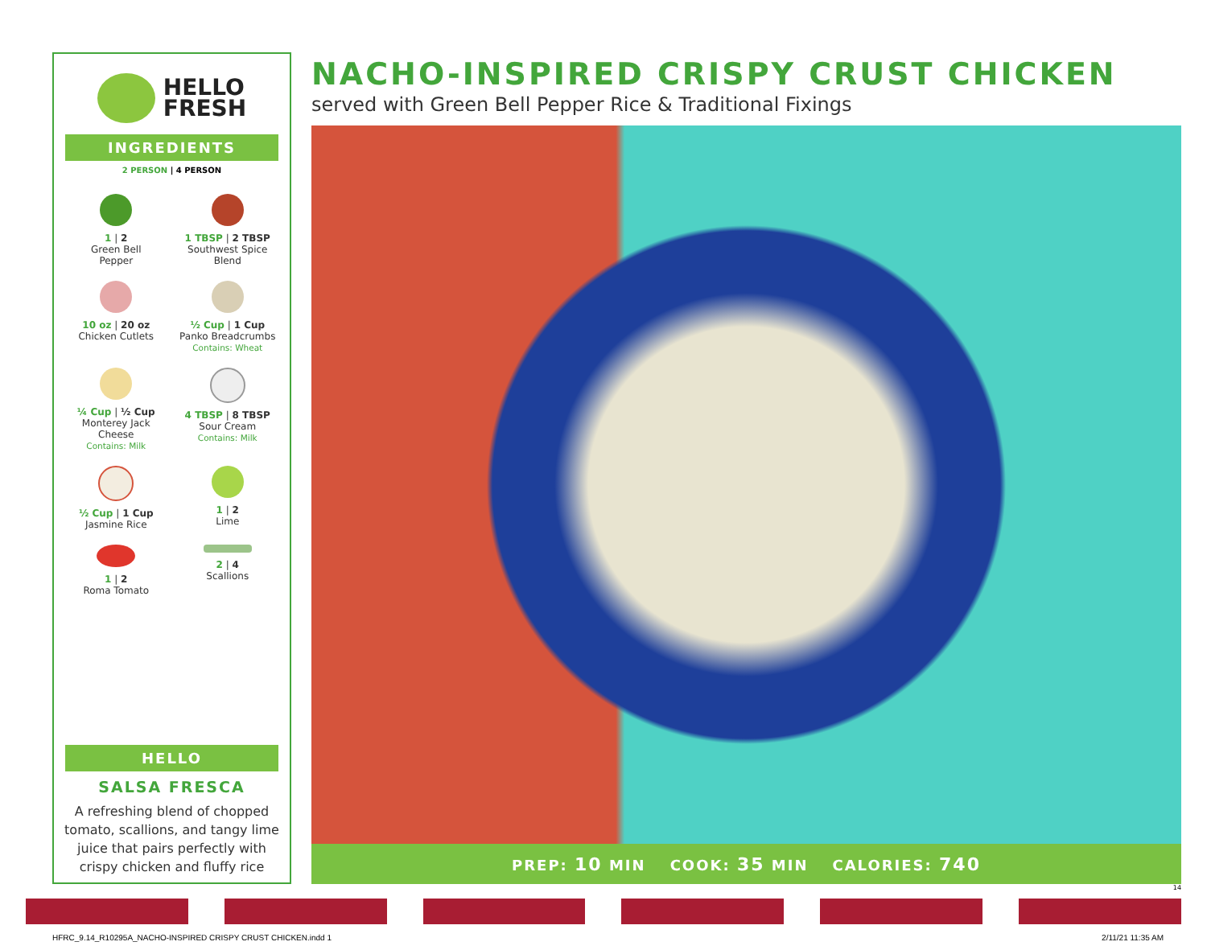HELLO
FRESH
INGREDIENTS
2 PERSON | 4 PERSON
1 | 2
Green Bell
Pepper
1 TBSP | 2 TBSP
Southwest Spice
Blend
10 oz | 20 oz
Chicken Cutlets
½ Cup | 1 Cup
Panko Breadcrumbs
Contains: Wheat
¼ Cup | ½ Cup
Monterey Jack
Cheese
Contains: Milk
4 TBSP | 8 TBSP
Sour Cream
Contains: Milk
½ Cup | 1 Cup
Jasmine Rice
1 | 2
Lime
1 | 2
Roma Tomato
2 | 4
Scallions
HELLO
SALSA FRESCA
A refreshing blend of chopped tomato, scallions, and tangy lime juice that pairs perfectly with crispy chicken and fluffy rice
NACHO-INSPIRED CRISPY CRUST CHICKEN
served with Green Bell Pepper Rice & Traditional Fixings
PREP: 10 MIN COOK: 35 MIN CALORIES: 740
14
HFRC_9.14_R10295A_NACHO-INSPIRED CRISPY CRUST CHICKEN.indd 1 2/11/21 11:35 AM